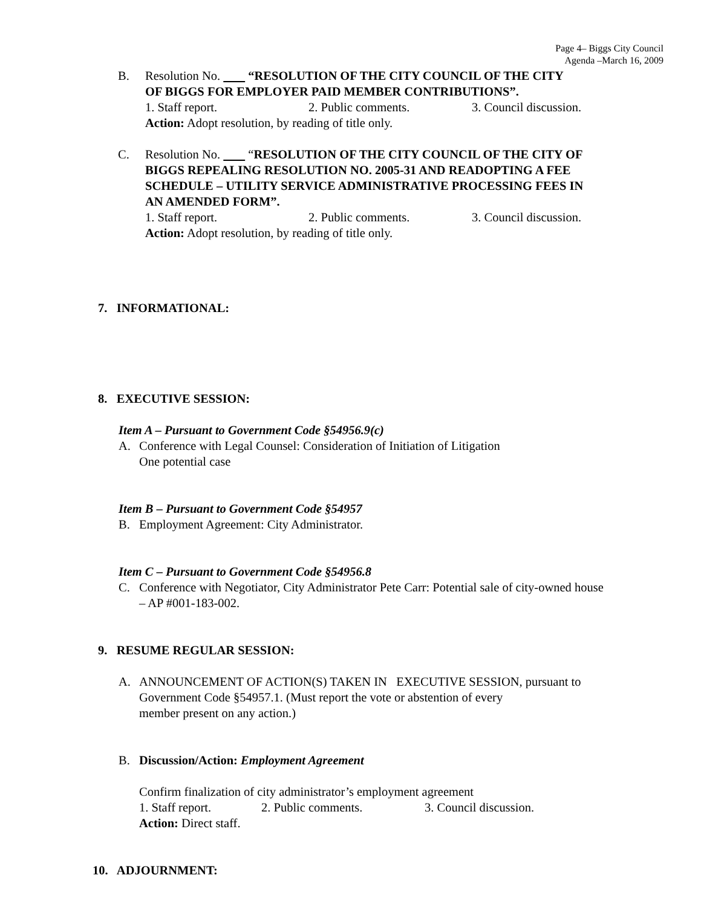Page 4– Biggs City Council
Agenda –March 16, 2009
B. Resolution No. “RESOLUTION OF THE CITY COUNCIL OF THE CITY
OF BIGGS FOR EMPLOYER PAID MEMBER CONTRIBUTIONS”.
1. Staff report. 2. Public comments. 3. Council discussion.
Action: Adopt resolution, by reading of title only.
C. Resolution No. “RESOLUTION OF THE CITY COUNCIL OF THE CITY OF
BIGGS REPEALING RESOLUTION NO. 2005-31 AND READOPTING A FEE
SCHEDULE – UTILITY SERVICE ADMINISTRATIVE PROCESSING FEES IN
AN AMENDED FORM”.
1. Staff report. 2. Public comments. 3. Council discussion.
Action: Adopt resolution, by reading of title only.
7. INFORMATIONAL:
8. EXECUTIVE SESSION:
Item A – Pursuant to Government Code §54956.9(c)
A. Conference with Legal Counsel: Consideration of Initiation of Litigation
One potential case
Item B – Pursuant to Government Code §54957
B. Employment Agreement: City Administrator.
Item C – Pursuant to Government Code §54956.8
C. Conference with Negotiator, City Administrator Pete Carr: Potential sale of city-owned house
– AP #001-183-002.
9. RESUME REGULAR SESSION:
A. ANNOUNCEMENT OF ACTION(S) TAKEN IN EXECUTIVE SESSION, pursuant to
Government Code §54957.1. (Must report the vote or abstention of every
member present on any action.)
B. Discussion/Action: Employment Agreement
Confirm finalization of city administrator’s employment agreement
1. Staff report. 2. Public comments. 3. Council discussion.
Action: Direct staff.
10. ADJOURNMENT: